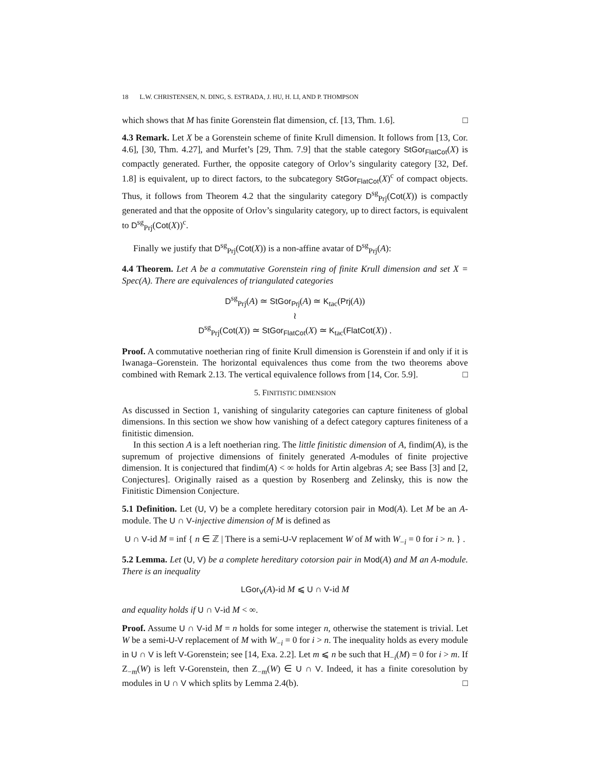18 L.W. CHRISTENSEN, N. DING, S. ESTRADA, J. HU, H. LI, AND P. THOMPSON
which shows that M has finite Gorenstein flat dimension, cf. [13, Thm. 1.6]. □
4.3 Remark. Let X be a Gorenstein scheme of finite Krull dimension. It follows from [13, Cor. 4.6], [30, Thm. 4.27], and Murfet’s [29, Thm. 7.9] that the stable category StGor<sub>FlatCot</sub>(X) is compactly generated. Further, the opposite category of Orlov’s singularity category [32, Def. 1.8] is equivalent, up to direct factors, to the subcategory StGor<sub>FlatCot</sub>(X)<sup>c</sup> of compact objects. Thus, it follows from Theorem 4.2 that the singularity category D<sup>sg</sup><sub>Prj</sub>(Cot(X)) is compactly generated and that the opposite of Orlov’s singularity category, up to direct factors, is equivalent to D<sup>sg</sup><sub>Prj</sub>(Cot(X))<sup>c</sup>.
Finally we justify that D<sup>sg</sup><sub>Prj</sub>(Cot(X)) is a non-affine avatar of D<sup>sg</sup><sub>Prj</sub>(A):
4.4 Theorem. Let A be a commutative Gorenstein ring of finite Krull dimension and set X = Spec(A). There are equivalences of triangulated categories
D<sup>sg</sup><sub>Prj</sub>(A) ≃ StGor<sub>Prj</sub>(A) ≃ K<sub>tac</sub>(Prj(A))
≀
D<sup>sg</sup><sub>Prj</sub>(Cot(X)) ≃ StGor<sub>FlatCot</sub>(X) ≃ K<sub>tac</sub>(FlatCot(X)) .
Proof. A commutative noetherian ring of finite Krull dimension is Gorenstein if and only if it is Iwanaga–Gorenstein. The horizontal equivalences thus come from the two theorems above combined with Remark 2.13. The vertical equivalence follows from [14, Cor. 5.9]. □
5. FINITISTIC DIMENSION
As discussed in Section 1, vanishing of singularity categories can capture finiteness of global dimensions. In this section we show how vanishing of a defect category captures finiteness of a finitistic dimension.
In this section A is a left noetherian ring. The little finitistic dimension of A, findim(A), is the supremum of projective dimensions of finitely generated A-modules of finite projective dimension. It is conjectured that findim(A) < ∞ holds for Artin algebras A; see Bass [3] and [2, Conjectures]. Originally raised as a question by Rosenberg and Zelinsky, this is now the Finitistic Dimension Conjecture.
5.1 Definition. Let (U, V) be a complete hereditary cotorsion pair in Mod(A). Let M be an A-module. The U ∩ V-injective dimension of M is defined as
U ∩ V-id M = inf { n ∈ ℤ | There is a semi-U-V replacement W of M with W<sub>−i</sub> = 0 for i > n. } .
5.2 Lemma. Let (U, V) be a complete hereditary cotorsion pair in Mod(A) and M an A-module. There is an inequality
LGor<sub>V</sub>(A)-id M ⩽ U ∩ V-id M
and equality holds if U ∩ V-id M < ∞.
Proof. Assume U ∩ V-id M = n holds for some integer n, otherwise the statement is trivial. Let W be a semi-U-V replacement of M with W<sub>−i</sub> = 0 for i > n. The inequality holds as every module in U ∩ V is left V-Gorenstein; see [14, Exa. 2.2]. Let m ⩽ n be such that H<sub>−i</sub>(M) = 0 for i > m. If Z<sub>−m</sub>(W) is left V-Gorenstein, then Z<sub>−m</sub>(W) ∈ U ∩ V. Indeed, it has a finite coresolution by modules in U ∩ V which splits by Lemma 2.4(b). □